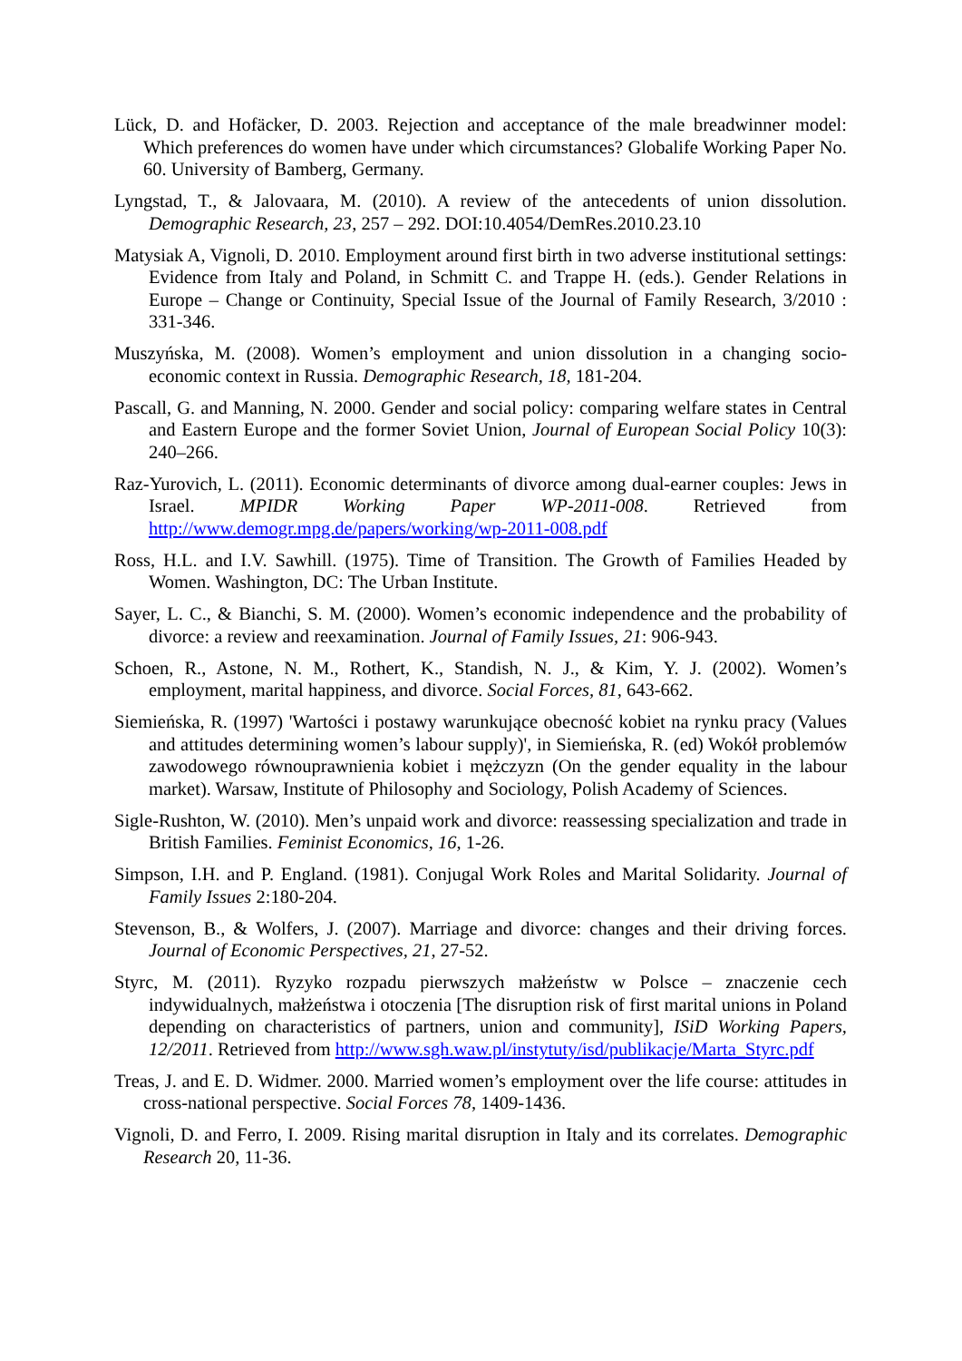Lück, D. and Hofäcker, D. 2003. Rejection and acceptance of the male breadwinner model: Which preferences do women have under which circumstances? Globalife Working Paper No. 60. University of Bamberg, Germany.
Lyngstad, T., & Jalovaara, M. (2010). A review of the antecedents of union dissolution. Demographic Research, 23, 257 – 292. DOI:10.4054/DemRes.2010.23.10
Matysiak A, Vignoli, D. 2010. Employment around first birth in two adverse institutional settings: Evidence from Italy and Poland, in Schmitt C. and Trappe H. (eds.). Gender Relations in Europe – Change or Continuity, Special Issue of the Journal of Family Research, 3/2010 : 331-346.
Muszyńska, M. (2008). Women’s employment and union dissolution in a changing socio-economic context in Russia. Demographic Research, 18, 181-204.
Pascall, G. and Manning, N. 2000. Gender and social policy: comparing welfare states in Central and Eastern Europe and the former Soviet Union, Journal of European Social Policy 10(3): 240–266.
Raz-Yurovich, L. (2011). Economic determinants of divorce among dual-earner couples: Jews in Israel. MPIDR Working Paper WP-2011-008. Retrieved from http://www.demogr.mpg.de/papers/working/wp-2011-008.pdf
Ross, H.L. and I.V. Sawhill. (1975). Time of Transition. The Growth of Families Headed by Women. Washington, DC: The Urban Institute.
Sayer, L. C., & Bianchi, S. M. (2000). Women’s economic independence and the probability of divorce: a review and reexamination. Journal of Family Issues, 21: 906-943.
Schoen, R., Astone, N. M., Rothert, K., Standish, N. J., & Kim, Y. J. (2002). Women’s employment, marital happiness, and divorce. Social Forces, 81, 643-662.
Siemieńska, R. (1997) 'Wartości i postawy warunkujące obecność kobiet na rynku pracy (Values and attitudes determining women’s labour supply)', in Siemieńska, R. (ed) Wokół problemów zawodowego równouprawnienia kobiet i mężczyzn (On the gender equality in the labour market). Warsaw, Institute of Philosophy and Sociology, Polish Academy of Sciences.
Sigle-Rushton, W. (2010). Men’s unpaid work and divorce: reassessing specialization and trade in British Families. Feminist Economics, 16, 1-26.
Simpson, I.H. and P. England. (1981). Conjugal Work Roles and Marital Solidarity. Journal of Family Issues 2:180-204.
Stevenson, B., & Wolfers, J. (2007). Marriage and divorce: changes and their driving forces. Journal of Economic Perspectives, 21, 27-52.
Styrc, M. (2011). Ryzyko rozpadu pierwszych małżeństw w Polsce – znaczenie cech indywidualnych, małżeństwa i otoczenia [The disruption risk of first marital unions in Poland depending on characteristics of partners, union and community], ISiD Working Papers, 12/2011. Retrieved from http://www.sgh.waw.pl/instytuty/isd/publikacje/Marta_Styrc.pdf
Treas, J. and E. D. Widmer. 2000. Married women’s employment over the life course: attitudes in cross-national perspective. Social Forces 78, 1409-1436.
Vignoli, D. and Ferro, I. 2009. Rising marital disruption in Italy and its correlates. Demographic Research 20, 11-36.